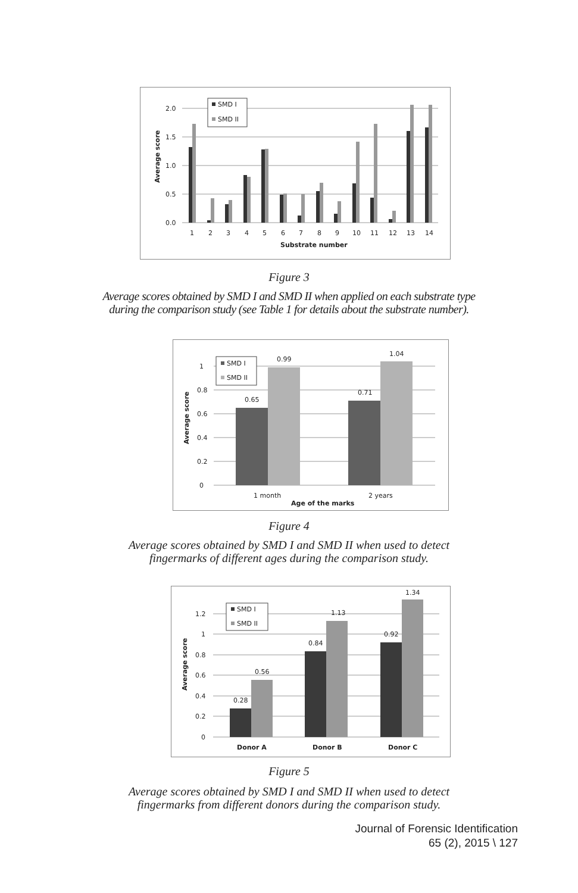2.0
1.5
1.0
0.5
0.0
Average score
SMD I
SMD II
1
2
3
4
5
6
7
8
9
10
11
12
13
14
Substrate number
Figure 3
Average scores obtained by SMD I and SMD II when applied on each substrate type
during the comparison study (see Table 1 for details about the substrate number).
1
0.8
0.6
0.4
0.2
0
Average score
0.65
0.99
0.71
1.04
SMD I
SMD II
1 month
2 years
Age of the marks
Figure 4
Average scores obtained by SMD I and SMD II when used to detect
fingermarks of different ages during the comparison study.
1.2
1
0.8
0.6
0.4
0.2
0
Average score
0.28
0.56
0.84
1.13
0.92
1.34
SMD I
SMD II
Donor A
Donor B
Donor C
Figure 5
Average scores obtained by SMD I and SMD II when used to detect
fingermarks from different donors during the comparison study.
Journal of Forensic Identification
65 (2), 2015 \ 127